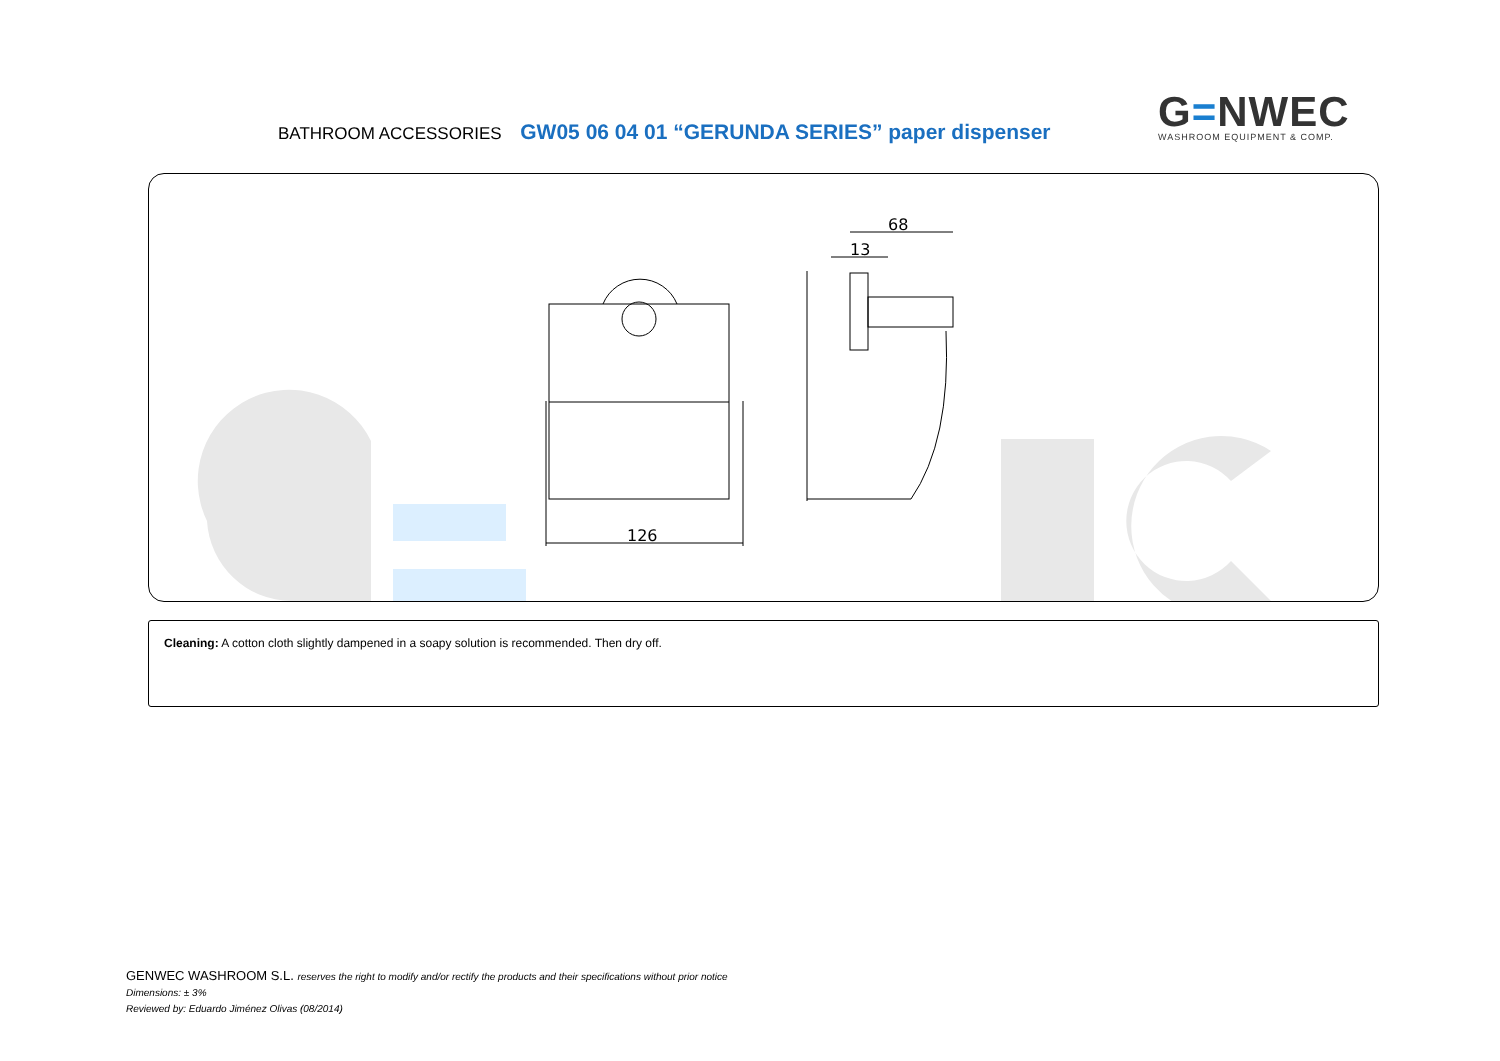BATHROOM ACCESSORIES GW05 06 04 01 “GERUNDA SERIES” paper dispenser
G=NWEC
WASHROOM EQUIPMENT & COMP.
126
68
13
Cleaning: A cotton cloth slightly dampened in a soapy solution is recommended. Then dry off.
GENWEC WASHROOM S.L. reserves the right to modify and/or rectify the products and their specifications without prior notice
Dimensions: ± 3%
Reviewed by: Eduardo Jiménez Olivas (08/2014)